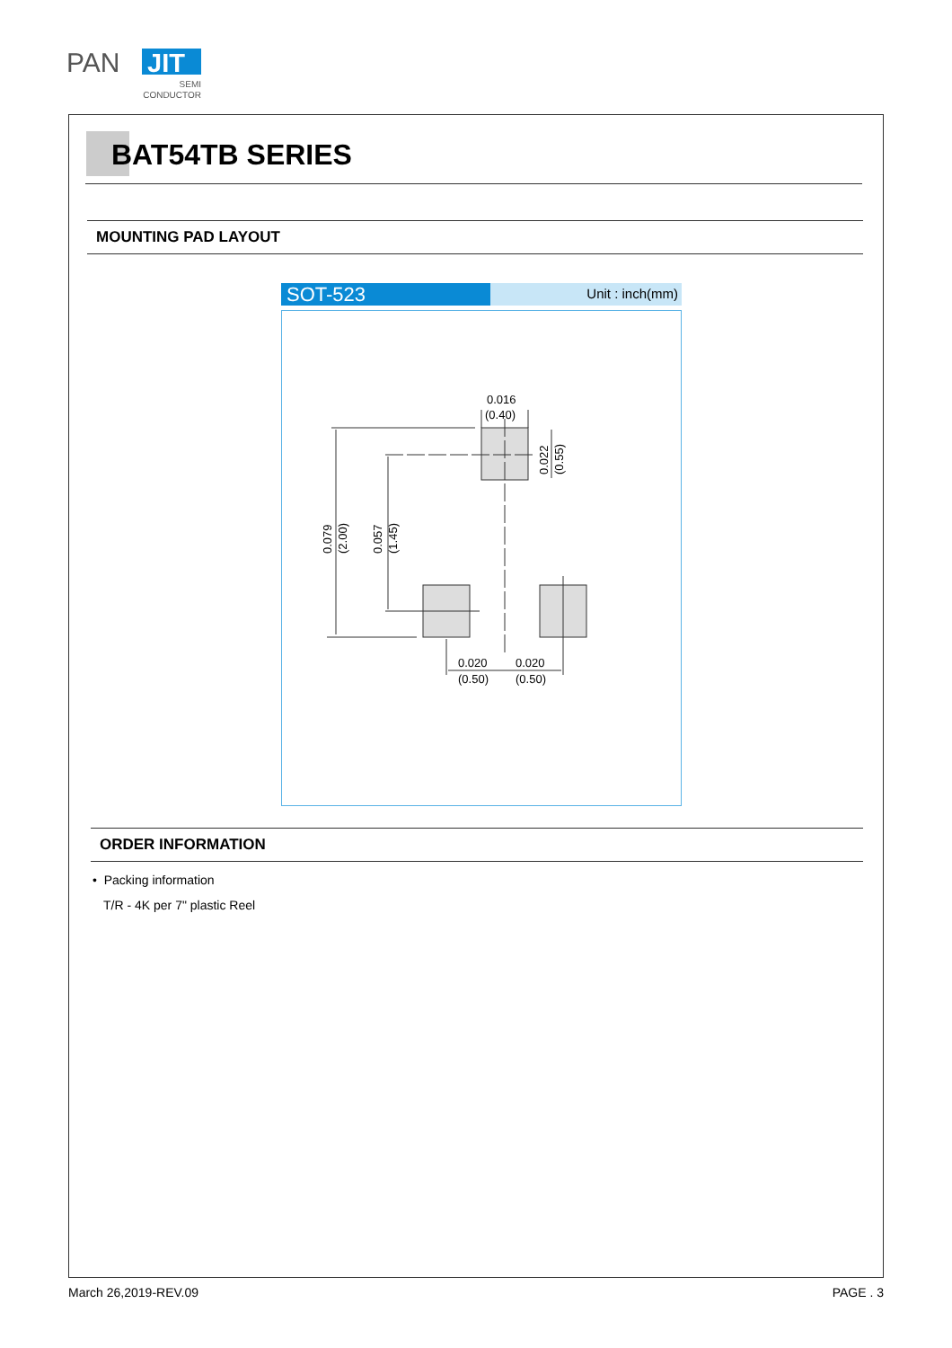PAN
JIT
SEMI
CONDUCTOR
BAT54TB SERIES
MOUNTING PAD LAYOUT
SOT-523
Unit : inch(mm)
0.016
(0.40)
0.020
(0.50)
0.020
(0.50)
0.079
(2.00)
0.057
(1.45)
0.022
(0.55)
ORDER INFORMATION
• Packing information
T/R - 4K per 7" plastic Reel
March 26,2019-REV.09 PAGE . 3